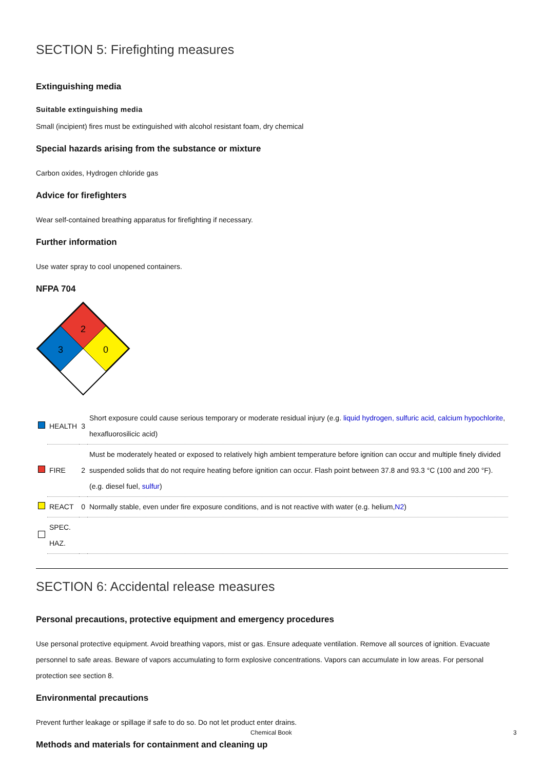SECTION 5: Firefighting measures
Extinguishing media
Suitable extinguishing media
Small (incipient) fires must be extinguished with alcohol resistant foam, dry chemical
Special hazards arising from the substance or mixture
Carbon oxides, Hydrogen chloride gas
Advice for firefighters
Wear self-contained breathing apparatus for firefighting if necessary.
Further information
Use water spray to cool unopened containers.
NFPA 704
2
3
0
| | HEALTH | 3 | Short exposure could cause serious temporary or moderate residual injury (e.g. liquid hydrogen, sulfuric acid , calcium hypochlorite , hexafluorosilicic acid) |
| | FIRE | 2 | Must be moderately heated or exposed to relatively high ambient temperature before ignition can occur and multiple finely divided suspended solids that do not require heating before ignition can occur. Flash point between 37.8 and 93.3 °C (100 and 200 °F). (e.g. diesel fuel, sulfur ) |
| | REACT | 0 | Normally stable, even under fire exposure conditions, and is not reactive with water (e.g. helium, N2 ) |
| | SPEC. HAZ. | | |
SECTION 6: Accidental release measures
Personal precautions, protective equipment and emergency procedures
Use personal protective equipment. Avoid breathing vapors, mist or gas. Ensure adequate ventilation. Remove all sources of ignition. Evacuate personnel to safe areas. Beware of vapors accumulating to form explosive concentrations. Vapors can accumulate in low areas. For personal protection see section 8.
Environmental precautions
Prevent further leakage or spillage if safe to do so. Do not let product enter drains.
Methods and materials for containment and cleaning up
Chemical Book 3